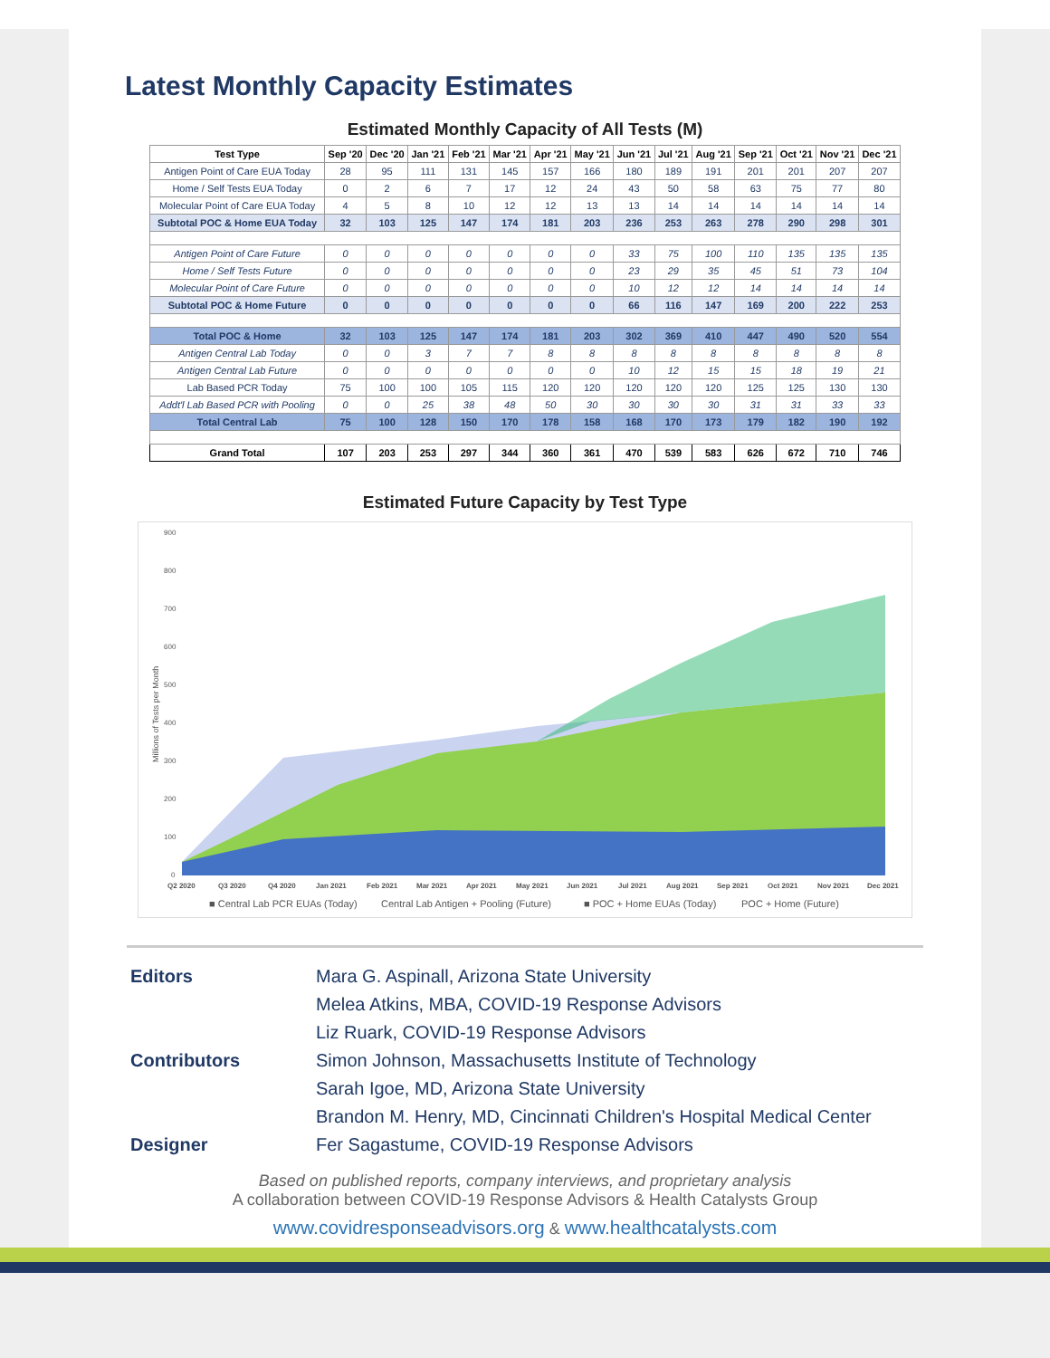Latest Monthly Capacity Estimates
Estimated Monthly Capacity of All Tests (M)
| Test Type | Sep '20 | Dec '20 | Jan '21 | Feb '21 | Mar '21 | Apr '21 | May '21 | Jun '21 | Jul '21 | Aug '21 | Sep '21 | Oct '21 | Nov '21 | Dec '21 |
| --- | --- | --- | --- | --- | --- | --- | --- | --- | --- | --- | --- | --- | --- | --- |
| Antigen Point of Care EUA Today | 28 | 95 | 111 | 131 | 145 | 157 | 166 | 180 | 189 | 191 | 201 | 201 | 207 | 207 |
| Home / Self Tests EUA Today | 0 | 2 | 6 | 7 | 17 | 12 | 24 | 43 | 50 | 58 | 63 | 75 | 77 | 80 |
| Molecular Point of Care EUA Today | 4 | 5 | 8 | 10 | 12 | 12 | 13 | 13 | 14 | 14 | 14 | 14 | 14 | 14 |
| Subtotal POC & Home EUA Today | 32 | 103 | 125 | 147 | 174 | 181 | 203 | 236 | 253 | 263 | 278 | 290 | 298 | 301 |
| Antigen Point of Care Future | 0 | 0 | 0 | 0 | 0 | 0 | 0 | 33 | 75 | 100 | 110 | 135 | 135 | 135 |
| Home / Self Tests Future | 0 | 0 | 0 | 0 | 0 | 0 | 0 | 23 | 29 | 35 | 45 | 51 | 73 | 104 |
| Molecular Point of Care Future | 0 | 0 | 0 | 0 | 0 | 0 | 0 | 10 | 12 | 12 | 14 | 14 | 14 | 14 |
| Subtotal POC & Home Future | 0 | 0 | 0 | 0 | 0 | 0 | 0 | 66 | 116 | 147 | 169 | 200 | 222 | 253 |
| Total POC & Home | 32 | 103 | 125 | 147 | 174 | 181 | 203 | 302 | 369 | 410 | 447 | 490 | 520 | 554 |
| Antigen Central Lab Today | 0 | 0 | 3 | 7 | 7 | 8 | 8 | 8 | 8 | 8 | 8 | 8 | 8 | 8 |
| Antigen Central Lab Future | 0 | 0 | 0 | 0 | 0 | 0 | 0 | 10 | 12 | 15 | 15 | 18 | 19 | 21 |
| Lab Based PCR Today | 75 | 100 | 100 | 105 | 115 | 120 | 120 | 120 | 120 | 120 | 125 | 125 | 130 | 130 |
| Addt'l Lab Based PCR with Pooling | 0 | 0 | 25 | 38 | 48 | 50 | 30 | 30 | 30 | 30 | 31 | 31 | 33 | 33 |
| Total Central Lab | 75 | 100 | 128 | 150 | 170 | 178 | 158 | 168 | 170 | 173 | 179 | 182 | 190 | 192 |
| Grand Total | 107 | 203 | 253 | 297 | 344 | 360 | 361 | 470 | 539 | 583 | 626 | 672 | 710 | 746 |
Estimated Future Capacity by Test Type
900
800
700
600
500
400
300
200
100
0
Millions of Tests per Month
Q2 2020
Q3 2020
Q4 2020
Jan 2021
Feb 2021
Mar 2021
Apr 2021
May 2021
Jun 2021
Jul 2021
Aug 2021
Sep 2021
Oct 2021
Nov 2021
Dec 2021
■ Central Lab PCR EUAs (Today)
Central Lab Antigen + Pooling (Future)
■ POC + Home EUAs (Today)
POC + Home (Future)
Editors Mara G. Aspinall, Arizona State University Melea Atkins, MBA, COVID-19 Response Advisors Liz Ruark, COVID-19 Response Advisors Contributors Simon Johnson, Massachusetts Institute of Technology Sarah Igoe, MD, Arizona State University Brandon M. Henry, MD, Cincinnati Children's Hospital Medical Center Designer Fer Sagastume, COVID-19 Response Advisors
Based on published reports, company interviews, and proprietary analysis
A collaboration between COVID-19 Response Advisors & Health Catalysts Group
www.covidresponseadvisors.org & www.healthcatalysts.com